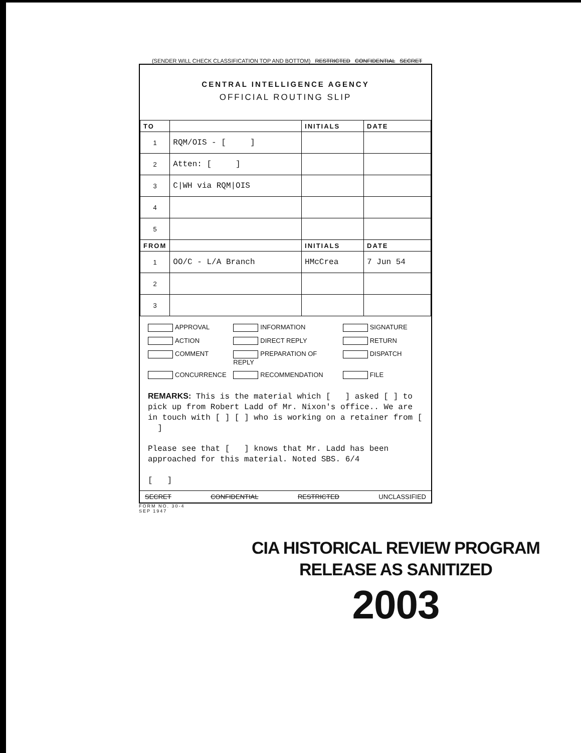(SENDER WILL CHECK CLASSIFICATION TOP AND BOTTOM) RESTRICTED CONFIDENTIAL SECRET
CENTRAL INTELLIGENCE AGENCY
OFFICIAL ROUTING SLIP
| TO | | INITIALS | DATE |
| --- | --- | --- | --- |
| 1 | RQM/OIS - [ ] | | |
| 2 | Atten: [ ] | | |
| 3 | C/WH via RQM/OIS | | |
| 4 | | | |
| 5 | | | |
| FROM | | INITIALS | DATE |
| 1 | OO/C - L/A Branch | HMcCrea | 7 Jun 54 |
| 2 | | | |
| 3 | | | |
APPROVAL INFORMATION SIGNATURE ACTION DIRECT REPLY RETURN COMMENT PREPARATION OF REPLY DISPATCH CONCURRENCE RECOMMENDATION FILE
REMARKS: This is the material which [ ] asked [ ] to pick up from Robert Ladd of Mr. Nixon's office.. We are in touch with [ ] [ ] who is working on a retainer from [ ]
Please see that [ ] knows that Mr. Ladd has been approached for this material. Noted SBS. 6/4
[ ]
SECRET CONFIDENTIAL RESTRICTED UNCLASSIFIED
FORM NO. 30-4
SEP 1947
CIA HISTORICAL REVIEW PROGRAM
RELEASE AS SANITIZED
2003